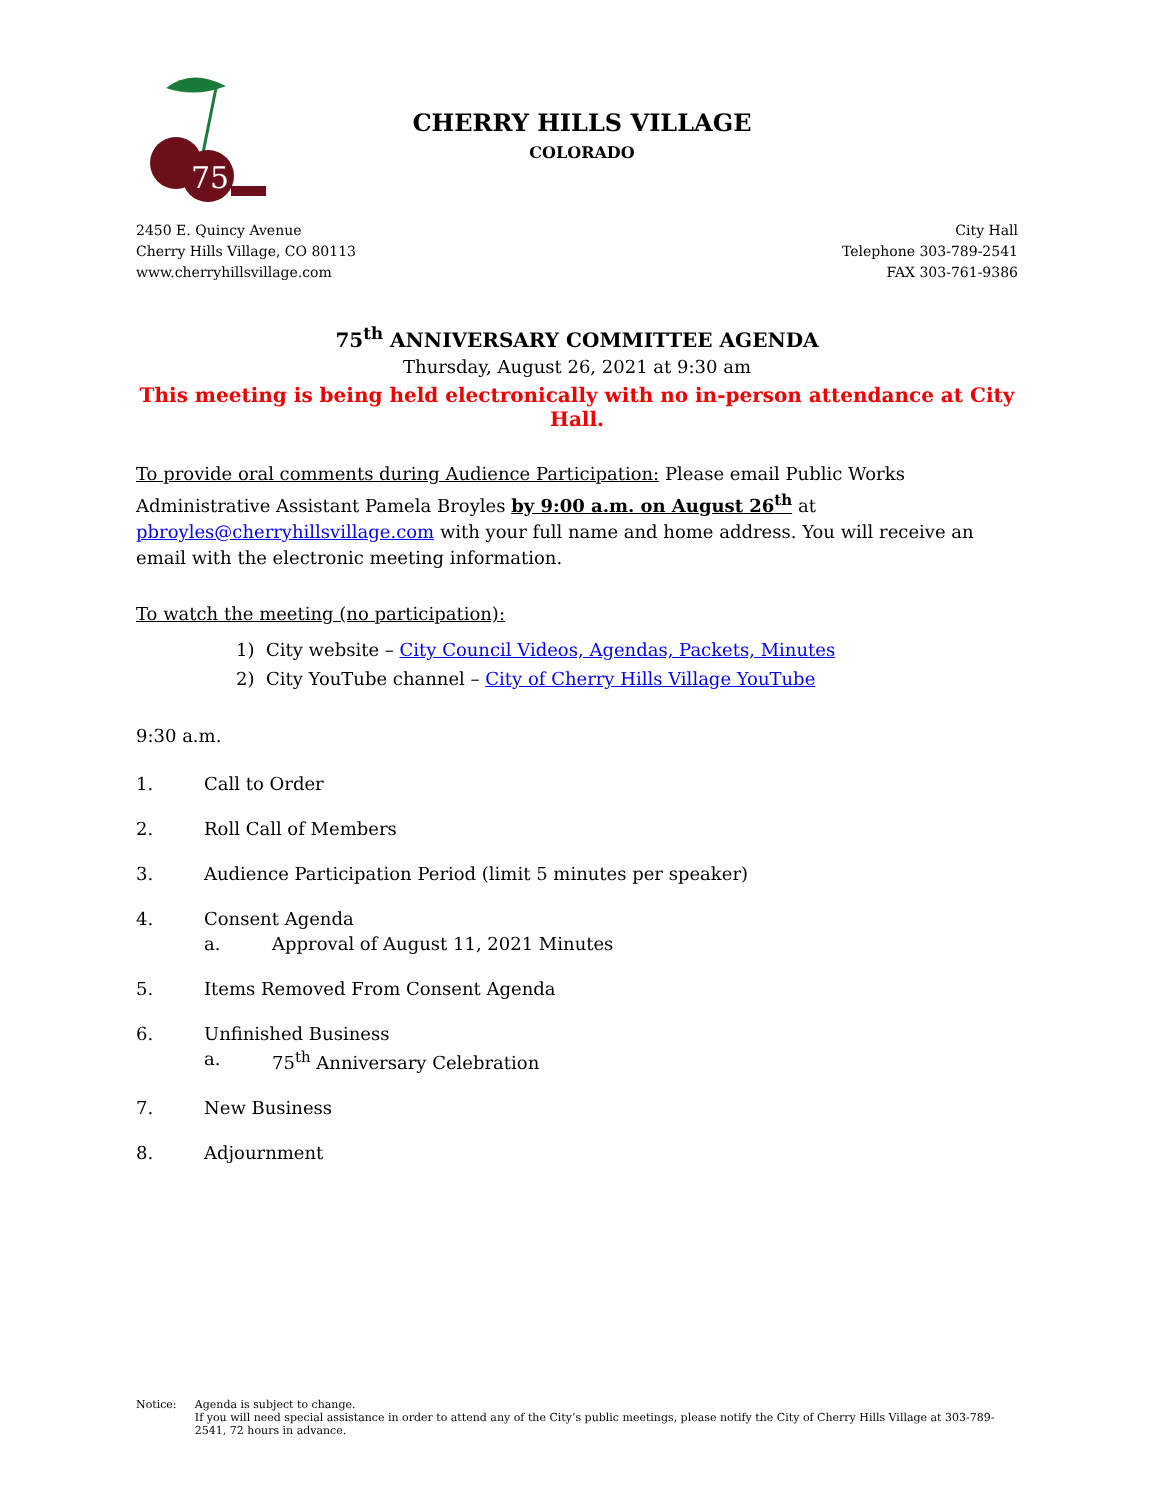75
CHERRY HILLS VILLAGE
COLORADO
2450 E. Quincy Avenue
Cherry Hills Village, CO 80113
www.cherryhillsvillage.com
City Hall
Telephone 303-789-2541
FAX 303-761-9386
75<sup>th</sup> ANNIVERSARY COMMITTEE AGENDA
Thursday, August 26, 2021 at 9:30 am
This meeting is being held electronically with no in-person attendance at City Hall.
To provide oral comments during Audience Participation: Please email Public Works Administrative Assistant Pamela Broyles by 9:00 a.m. on August 26<sup>th</sup> at pbroyles@cherryhillsvillage.com with your full name and home address. You will receive an email with the electronic meeting information.
To watch the meeting (no participation):
1) City website – City Council Videos, Agendas, Packets, Minutes
2) City YouTube channel – City of Cherry Hills Village YouTube
9:30 a.m.
1. Call to Order
2. Roll Call of Members
3. Audience Participation Period (limit 5 minutes per speaker)
4. Consent Agenda
a. Approval of August 11, 2021 Minutes
5. Items Removed From Consent Agenda
6. Unfinished Business
a. 75<sup>th</sup> Anniversary Celebration
7. New Business
8. Adjournment
Notice: Agenda is subject to change.
If you will need special assistance in order to attend any of the City’s public meetings, please notify the City of Cherry Hills Village at 303-789-2541, 72 hours in advance.